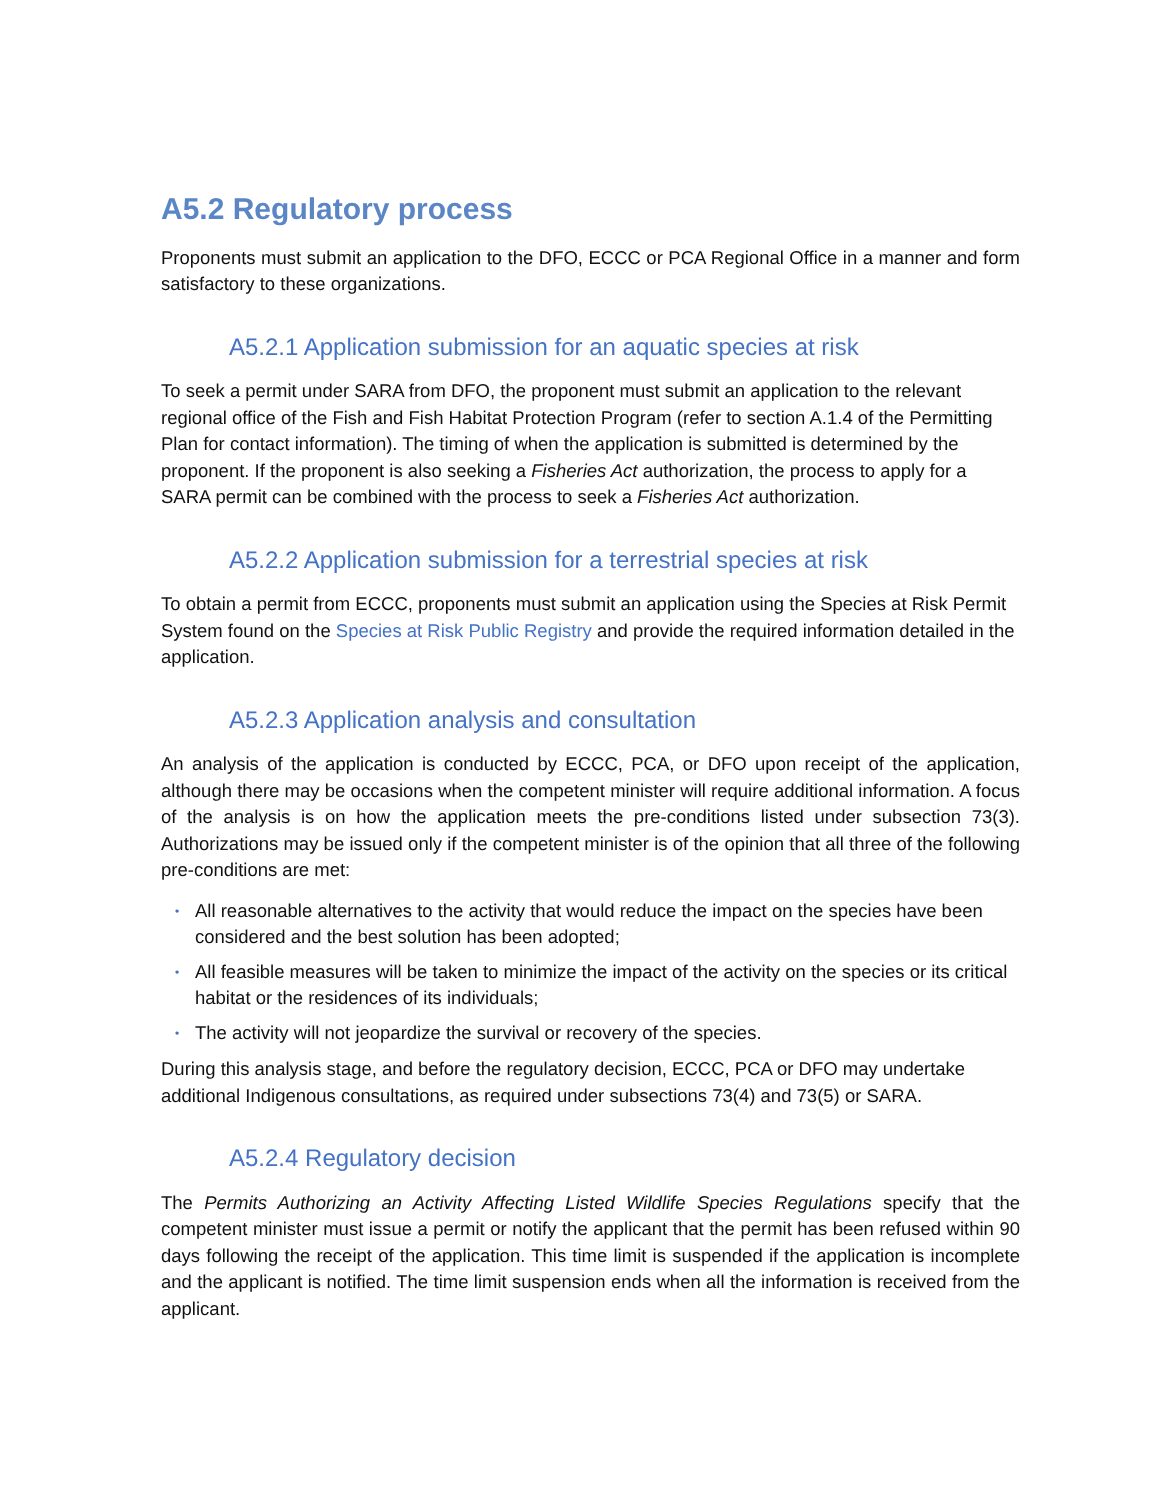A5.2 Regulatory process
Proponents must submit an application to the DFO, ECCC or PCA Regional Office in a manner and form satisfactory to these organizations.
A5.2.1 Application submission for an aquatic species at risk
To seek a permit under SARA from DFO, the proponent must submit an application to the relevant regional office of the Fish and Fish Habitat Protection Program (refer to section A.1.4 of the Permitting Plan for contact information). The timing of when the application is submitted is determined by the proponent. If the proponent is also seeking a Fisheries Act authorization, the process to apply for a SARA permit can be combined with the process to seek a Fisheries Act authorization.
A5.2.2 Application submission for a terrestrial species at risk
To obtain a permit from ECCC, proponents must submit an application using the Species at Risk Permit System found on the Species at Risk Public Registry and provide the required information detailed in the application.
A5.2.3 Application analysis and consultation
An analysis of the application is conducted by ECCC, PCA, or DFO upon receipt of the application, although there may be occasions when the competent minister will require additional information. A focus of the analysis is on how the application meets the pre-conditions listed under subsection 73(3). Authorizations may be issued only if the competent minister is of the opinion that all three of the following pre-conditions are met:
• All reasonable alternatives to the activity that would reduce the impact on the species have been considered and the best solution has been adopted;
• All feasible measures will be taken to minimize the impact of the activity on the species or its critical habitat or the residences of its individuals;
• The activity will not jeopardize the survival or recovery of the species.
During this analysis stage, and before the regulatory decision, ECCC, PCA or DFO may undertake additional Indigenous consultations, as required under subsections 73(4) and 73(5) or SARA.
A5.2.4 Regulatory decision
The Permits Authorizing an Activity Affecting Listed Wildlife Species Regulations specify that the competent minister must issue a permit or notify the applicant that the permit has been refused within 90 days following the receipt of the application. This time limit is suspended if the application is incomplete and the applicant is notified. The time limit suspension ends when all the information is received from the applicant.